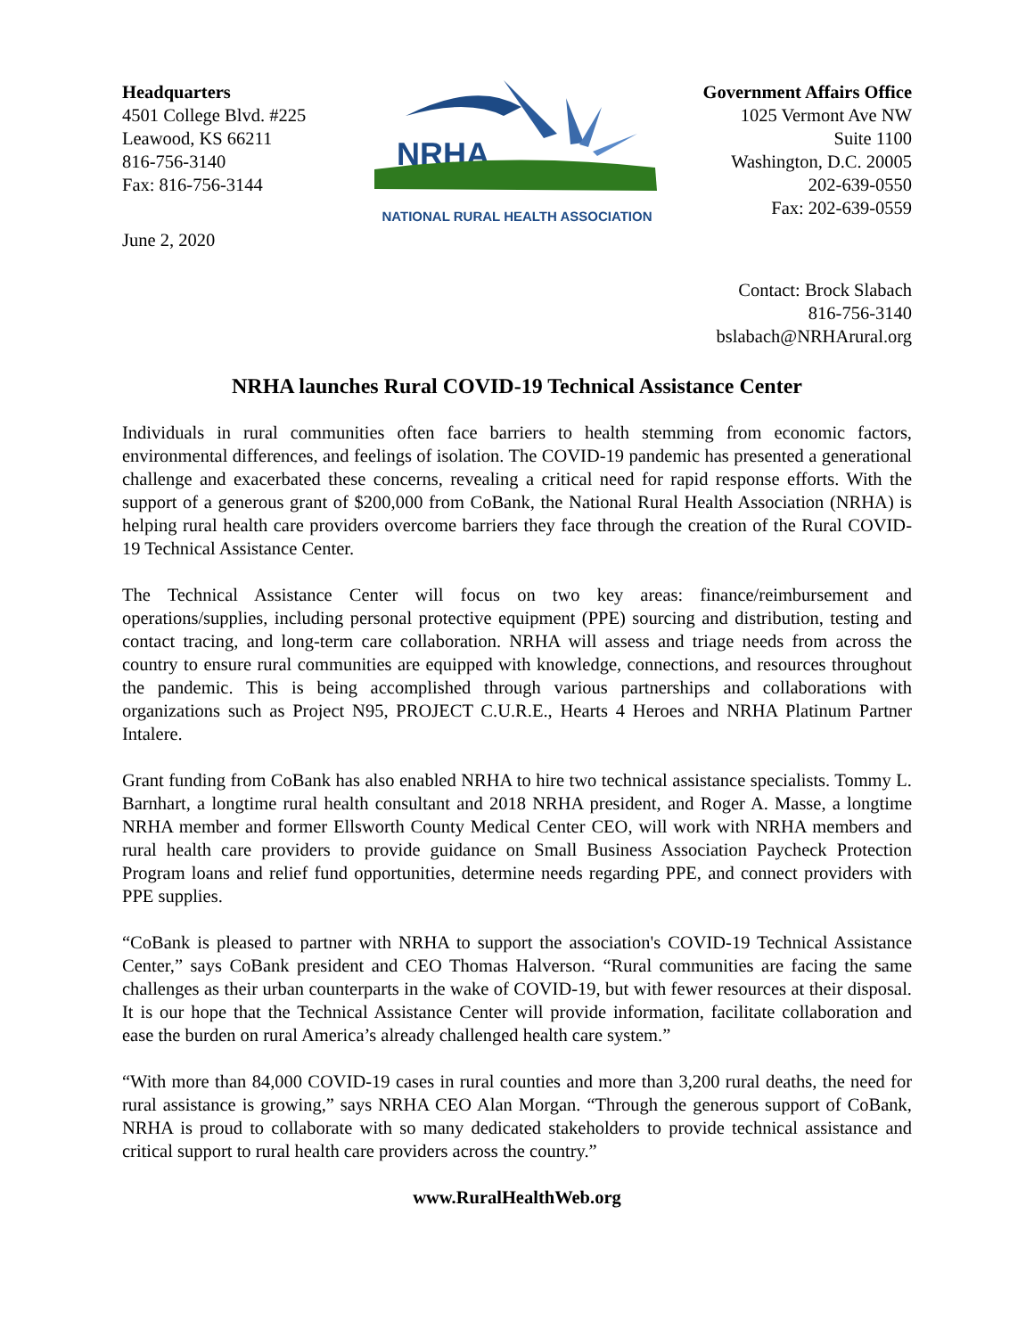Headquarters
4501 College Blvd. #225
Leawood, KS 66211
816-756-3140
Fax: 816-756-3144
June 2, 2020
NRHA
NATIONAL RURAL HEALTH ASSOCIATION
Government Affairs Office
1025 Vermont Ave NW
Suite 1100
Washington, D.C. 20005
202-639-0550
Fax: 202-639-0559
Contact: Brock Slabach
816-756-3140
bslabach@NRHArural.org
NRHA launches Rural COVID-19 Technical Assistance Center
Individuals in rural communities often face barriers to health stemming from economic factors, environmental differences, and feelings of isolation. The COVID-19 pandemic has presented a generational challenge and exacerbated these concerns, revealing a critical need for rapid response efforts. With the support of a generous grant of $200,000 from CoBank, the National Rural Health Association (NRHA) is helping rural health care providers overcome barriers they face through the creation of the Rural COVID-19 Technical Assistance Center.
The Technical Assistance Center will focus on two key areas: finance/reimbursement and operations/supplies, including personal protective equipment (PPE) sourcing and distribution, testing and contact tracing, and long-term care collaboration. NRHA will assess and triage needs from across the country to ensure rural communities are equipped with knowledge, connections, and resources throughout the pandemic. This is being accomplished through various partnerships and collaborations with organizations such as Project N95, PROJECT C.U.R.E., Hearts 4 Heroes and NRHA Platinum Partner Intalere.
Grant funding from CoBank has also enabled NRHA to hire two technical assistance specialists. Tommy L. Barnhart, a longtime rural health consultant and 2018 NRHA president, and Roger A. Masse, a longtime NRHA member and former Ellsworth County Medical Center CEO, will work with NRHA members and rural health care providers to provide guidance on Small Business Association Paycheck Protection Program loans and relief fund opportunities, determine needs regarding PPE, and connect providers with PPE supplies.
“CoBank is pleased to partner with NRHA to support the association's COVID-19 Technical Assistance Center,” says CoBank president and CEO Thomas Halverson. “Rural communities are facing the same challenges as their urban counterparts in the wake of COVID-19, but with fewer resources at their disposal. It is our hope that the Technical Assistance Center will provide information, facilitate collaboration and ease the burden on rural America’s already challenged health care system.”
“With more than 84,000 COVID-19 cases in rural counties and more than 3,200 rural deaths, the need for rural assistance is growing,” says NRHA CEO Alan Morgan. “Through the generous support of CoBank, NRHA is proud to collaborate with so many dedicated stakeholders to provide technical assistance and critical support to rural health care providers across the country.”
www.RuralHealthWeb.org